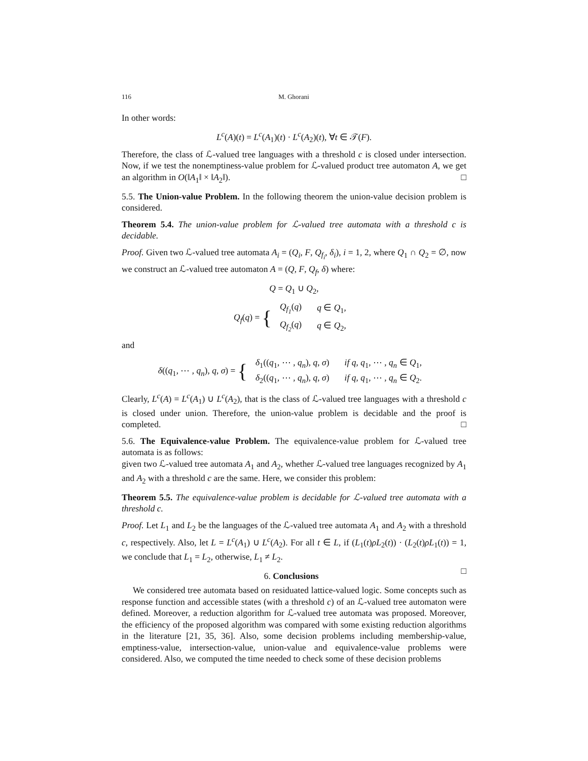116 M. Ghorani
In other words:
L<sup>c</sup>(A)(t) = L<sup>c</sup>(A<sub>1</sub>)(t) · L<sup>c</sup>(A<sub>2</sub>)(t), ∀t ∈ 𝒯(F).
Therefore, the class of ℒ-valued tree languages with a threshold c is closed under intersection. Now, if we test the nonemptiness-value problem for ℒ-valued product tree automaton A, we get an algorithm in O(‖A<sub>1</sub>‖ × ‖A<sub>2</sub>‖). □
5.5. The Union-value Problem. In the following theorem the union-value decision problem is considered.
Theorem 5.4. The union-value problem for ℒ-valued tree automata with a threshold c is decidable.
Proof. Given two ℒ-valued tree automata A<sub>i</sub> = (Q<sub>i</sub>, F, Q<sub>f<sub>i</sub></sub>, δ<sub>i</sub>), i = 1, 2, where Q<sub>1</sub> ∩ Q<sub>2</sub> = ∅, now we construct an ℒ-valued tree automaton A = (Q, F, Q<sub>f</sub>, δ) where:
Q = Q<sub>1</sub> ∪ Q<sub>2</sub>,
Q<sub>f</sub>(q) = {
| Q<sub>f<sub>1</sub></sub> ( q ) | q ∈ Q<sub>1</sub>, |
| Q<sub>f<sub>2</sub></sub> ( q ) | q ∈ Q<sub>2</sub>, |
and
δ((q<sub>1</sub>, ⋯ , q<sub>n</sub>), q, σ) = {
| δ<sub>1</sub>(( q<sub>1</sub>, ⋯ , q<sub>n</sub> ), q , σ ) | if q , q<sub>1</sub>, ⋯ , q<sub>n</sub> ∈ Q<sub>1</sub>, |
| δ<sub>2</sub>(( q<sub>1</sub>, ⋯ , q<sub>n</sub> ), q , σ ) | if q , q<sub>1</sub>, ⋯ , q<sub>n</sub> ∈ Q<sub>2</sub>. |
Clearly, L<sup>c</sup>(A) = L<sup>c</sup>(A<sub>1</sub>) ∪ L<sup>c</sup>(A<sub>2</sub>), that is the class of ℒ-valued tree languages with a threshold c is closed under union. Therefore, the union-value problem is decidable and the proof is completed. □
5.6. The Equivalence-value Problem. The equivalence-value problem for ℒ-valued tree automata is as follows:
given two ℒ-valued tree automata A<sub>1</sub> and A<sub>2</sub>, whether ℒ-valued tree languages recognized by A<sub>1</sub> and A<sub>2</sub> with a threshold c are the same. Here, we consider this problem:
Theorem 5.5. The equivalence-value problem is decidable for ℒ-valued tree automata with a threshold c.
Proof. Let L<sub>1</sub> and L<sub>2</sub> be the languages of the ℒ-valued tree automata A<sub>1</sub> and A<sub>2</sub> with a threshold c, respectively. Also, let L = L<sup>c</sup>(A<sub>1</sub>) ∪ L<sup>c</sup>(A<sub>2</sub>). For all t ∈ L, if (L<sub>1</sub>(t)ρL<sub>2</sub>(t)) · (L<sub>2</sub>(t)ρL<sub>1</sub>(t)) = 1, we conclude that L<sub>1</sub> = L<sub>2</sub>, otherwise, L<sub>1</sub> ≠ L<sub>2</sub>.
□
6. Conclusions
We considered tree automata based on residuated lattice-valued logic. Some concepts such as response function and accessible states (with a threshold c) of an ℒ-valued tree automaton were defined. Moreover, a reduction algorithm for ℒ-valued tree automata was proposed. Moreover, the efficiency of the proposed algorithm was compared with some existing reduction algorithms in the literature [21, 35, 36]. Also, some decision problems including membership-value, emptiness-value, intersection-value, union-value and equivalence-value problems were considered. Also, we computed the time needed to check some of these decision problems